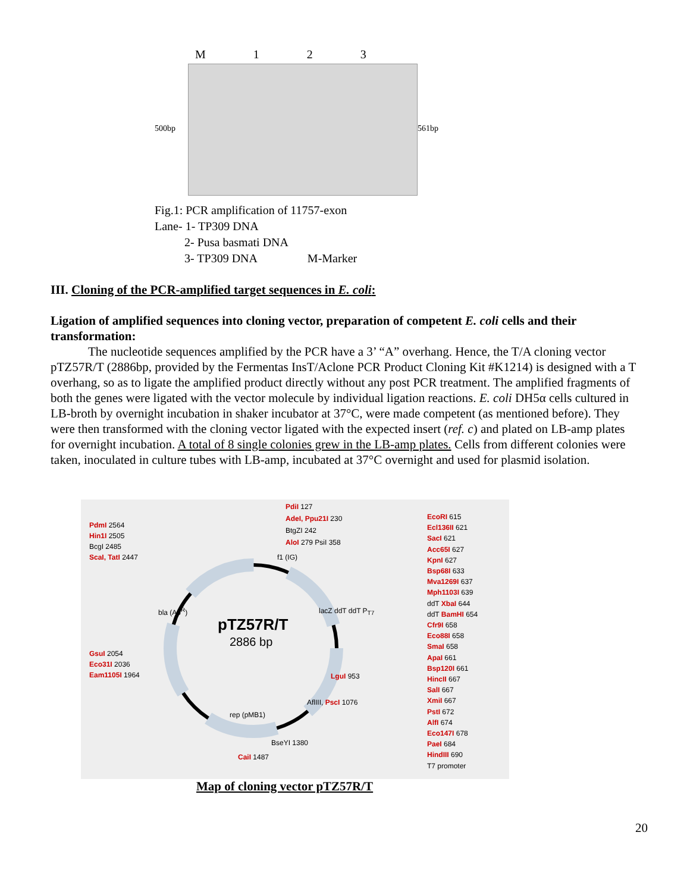M 123
500bp 561bp
Fig.1: PCR amplification of 11757-exon
Lane- 1- TP309 DNA
2- Pusa basmati DNA
3- TP309 DNA M-Marker
III. Cloning of the PCR-amplified target sequences in E. coli:
Ligation of amplified sequences into cloning vector, preparation of competent E. coli cells and their transformation:
The nucleotide sequences amplified by the PCR have a 3’ “A” overhang. Hence, the T/A cloning vector pTZ57R/T (2886bp, provided by the Fermentas InsT/Aclone PCR Product Cloning Kit #K1214) is designed with a T overhang, so as to ligate the amplified product directly without any post PCR treatment. The amplified fragments of both the genes were ligated with the vector molecule by individual ligation reactions. E. coli DH5α cells cultured in LB-broth by overnight incubation in shaker incubator at 37°C, were made competent (as mentioned before). They were then transformed with the cloning vector ligated with the expected insert (ref. c) and plated on LB-amp plates for overnight incubation. A total of 8 single colonies grew in the LB-amp plates. Cells from different colonies were taken, inoculated in culture tubes with LB-amp, incubated at 37°C overnight and used for plasmid isolation.
pTZ57R/T
2886 bp
PdmI 2564
Hin1I 2505
BcgI 2485
ScaI, TatI 2447
GsuI 2054
Eco31I 2036
Eam1105I 1964
PdiI 127
AdeI, Ppu21I 230
BtgZI 242
AloI 279 PsiI 358
bla (Ap<sup>R</sup>)
f1 (IG)
lacZ ddT ddT P<sub>T7</sub>
LguI 953
AflIII, PscI 1076
rep (pMB1)
BseYI 1380
CaiI 1487
EcoRI 615
Ecl136II 621
SacI 621
Acc65I 627
KpnI 627
Bsp68I 633
Mva1269I 637
Mph1103I 639
ddT XbaI 644
ddT BamHI 654
Cfr9I 658
Eco88I 658
SmaI 658
ApaI 661
Bsp120I 661
HincII 667
SalI 667
XmiI 667
PstI 672
AlfI 674
Eco147I 678
PaeI 684
HindIII 690
T7 promoter
Map of cloning vector pTZ57R/T
20